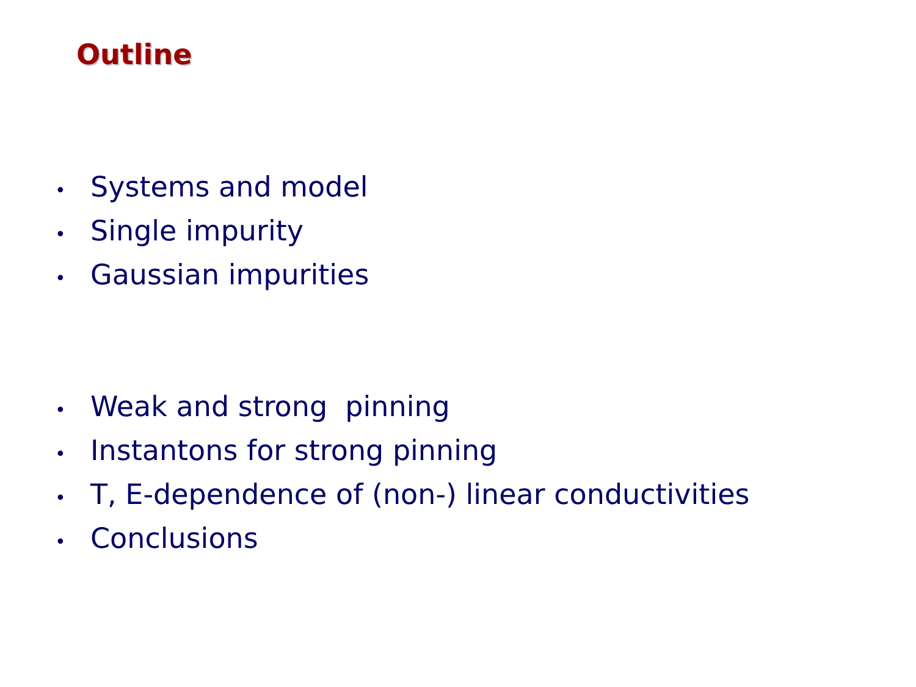Outline
• Systems and model
• Single impurity
• Gaussian impurities
• Weak and strong pinning
• Instantons for strong pinning
• T, E-dependence of (non-) linear conductivities
• Conclusions